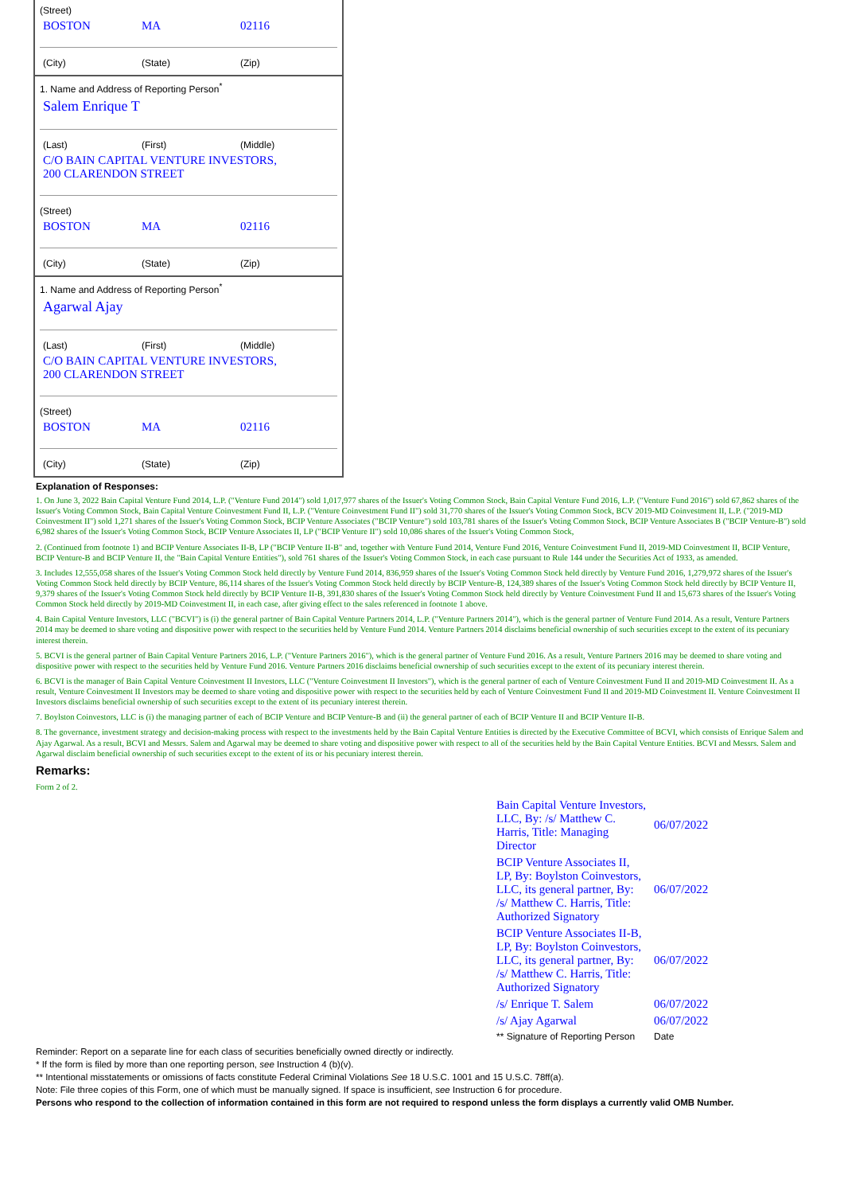(Street)
BOSTON MA 02116
(City) (State) (Zip)
1. Name and Address of Reporting Person<sup>*</sup>
Salem Enrique T
(Last) (First) (Middle)
C/O BAIN CAPITAL VENTURE INVESTORS,
200 CLARENDON STREET
(Street)
BOSTON MA 02116
(City) (State) (Zip)
1. Name and Address of Reporting Person<sup>*</sup>
Agarwal Ajay
(Last) (First) (Middle)
C/O BAIN CAPITAL VENTURE INVESTORS,
200 CLARENDON STREET
(Street)
BOSTON MA 02116
(City) (State) (Zip)
Explanation of Responses:
1. On June 3, 2022 Bain Capital Venture Fund 2014, L.P. ("Venture Fund 2014") sold 1,017,977 shares of the Issuer's Voting Common Stock, Bain Capital Venture Fund 2016, L.P. ("Venture Fund 2016") sold 67,862 shares of the Issuer's Voting Common Stock, Bain Capital Venture Coinvestment Fund II, L.P. ("Venture Coinvestment Fund II") sold 31,770 shares of the Issuer's Voting Common Stock, BCV 2019-MD Coinvestment II, L.P. ("2019-MD Coinvestment II") sold 1,271 shares of the Issuer's Voting Common Stock, BCIP Venture Associates ("BCIP Venture") sold 103,781 shares of the Issuer's Voting Common Stock, BCIP Venture Associates B ("BCIP Venture-B") sold 6,982 shares of the Issuer's Voting Common Stock, BCIP Venture Associates II, LP ("BCIP Venture II") sold 10,086 shares of the Issuer's Voting Common Stock,
2. (Continued from footnote 1) and BCIP Venture Associates II-B, LP ("BCIP Venture II-B" and, together with Venture Fund 2014, Venture Fund 2016, Venture Coinvestment Fund II, 2019-MD Coinvestment II, BCIP Venture, BCIP Venture-B and BCIP Venture II, the "Bain Capital Venture Entities"), sold 761 shares of the Issuer's Voting Common Stock, in each case pursuant to Rule 144 under the Securities Act of 1933, as amended.
3. Includes 12,555,058 shares of the Issuer's Voting Common Stock held directly by Venture Fund 2014, 836,959 shares of the Issuer's Voting Common Stock held directly by Venture Fund 2016, 1,279,972 shares of the Issuer's Voting Common Stock held directly by BCIP Venture, 86,114 shares of the Issuer's Voting Common Stock held directly by BCIP Venture-B, 124,389 shares of the Issuer's Voting Common Stock held directly by BCIP Venture II, 9,379 shares of the Issuer's Voting Common Stock held directly by BCIP Venture II-B, 391,830 shares of the Issuer's Voting Common Stock held directly by Venture Coinvestment Fund II and 15,673 shares of the Issuer's Voting Common Stock held directly by 2019-MD Coinvestment II, in each case, after giving effect to the sales referenced in footnote 1 above.
4. Bain Capital Venture Investors, LLC ("BCVI") is (i) the general partner of Bain Capital Venture Partners 2014, L.P. ("Venture Partners 2014"), which is the general partner of Venture Fund 2014. As a result, Venture Partners 2014 may be deemed to share voting and dispositive power with respect to the securities held by Venture Fund 2014. Venture Partners 2014 disclaims beneficial ownership of such securities except to the extent of its pecuniary interest therein.
5. BCVI is the general partner of Bain Capital Venture Partners 2016, L.P. ("Venture Partners 2016"), which is the general partner of Venture Fund 2016. As a result, Venture Partners 2016 may be deemed to share voting and dispositive power with respect to the securities held by Venture Fund 2016. Venture Partners 2016 disclaims beneficial ownership of such securities except to the extent of its pecuniary interest therein.
6. BCVI is the manager of Bain Capital Venture Coinvestment II Investors, LLC ("Venture Coinvestment II Investors"), which is the general partner of each of Venture Coinvestment Fund II and 2019-MD Coinvestment II. As a result, Venture Coinvestment II Investors may be deemed to share voting and dispositive power with respect to the securities held by each of Venture Coinvestment Fund II and 2019-MD Coinvestment II. Venture Coinvestment II Investors disclaims beneficial ownership of such securities except to the extent of its pecuniary interest therein.
7. Boylston Coinvestors, LLC is (i) the managing partner of each of BCIP Venture and BCIP Venture-B and (ii) the general partner of each of BCIP Venture II and BCIP Venture II-B.
8. The governance, investment strategy and decision-making process with respect to the investments held by the Bain Capital Venture Entities is directed by the Executive Committee of BCVI, which consists of Enrique Salem and Ajay Agarwal. As a result, BCVI and Messrs. Salem and Agarwal may be deemed to share voting and dispositive power with respect to all of the securities held by the Bain Capital Venture Entities. BCVI and Messrs. Salem and Agarwal disclaim beneficial ownership of such securities except to the extent of its or his pecuniary interest therein.
Remarks:
Form 2 of 2.
| Bain Capital Venture Investors, LLC, By: /s/ Matthew C. Harris, Title: Managing Director | 06/07/2022 |
| BCIP Venture Associates II, LP, By: Boylston Coinvestors, LLC, its general partner, By: /s/ Matthew C. Harris, Title: Authorized Signatory | 06/07/2022 |
| BCIP Venture Associates II-B, LP, By: Boylston Coinvestors, LLC, its general partner, By: /s/ Matthew C. Harris, Title: Authorized Signatory | 06/07/2022 |
| /s/ Enrique T. Salem | 06/07/2022 |
| /s/ Ajay Agarwal | 06/07/2022 |
| ** Signature of Reporting Person | Date |
Reminder: Report on a separate line for each class of securities beneficially owned directly or indirectly.
* If the form is filed by more than one reporting person, see Instruction 4 (b)(v).
** Intentional misstatements or omissions of facts constitute Federal Criminal Violations See 18 U.S.C. 1001 and 15 U.S.C. 78ff(a).
Note: File three copies of this Form, one of which must be manually signed. If space is insufficient, see Instruction 6 for procedure.
Persons who respond to the collection of information contained in this form are not required to respond unless the form displays a currently valid OMB Number.